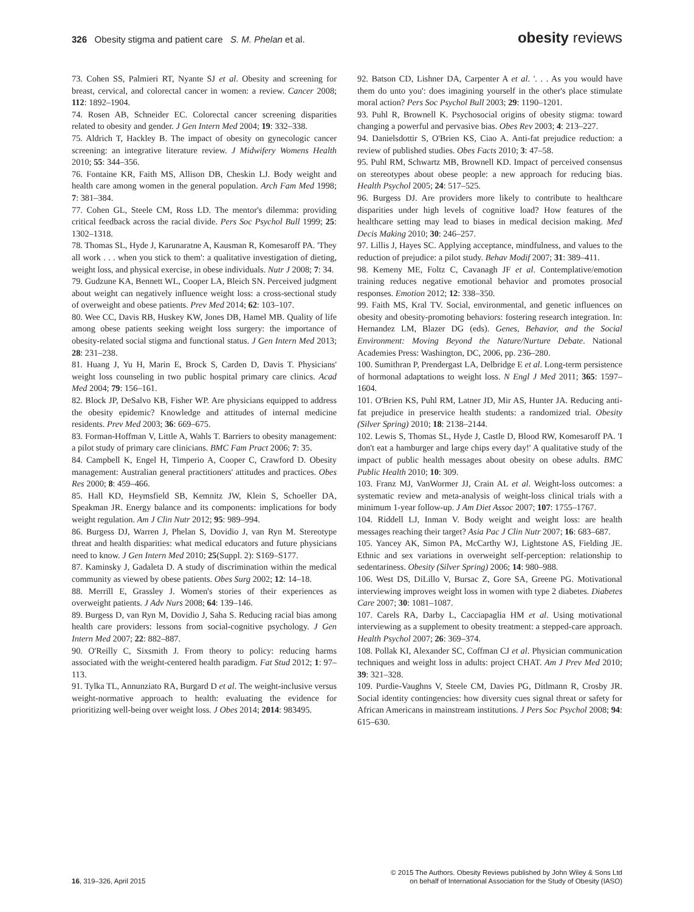326 Obesity stigma and patient care S. M. Phelan et al.
obesity reviews
73. Cohen SS, Palmieri RT, Nyante SJ et al. Obesity and screening for breast, cervical, and colorectal cancer in women: a review. Cancer 2008; 112: 1892–1904.
74. Rosen AB, Schneider EC. Colorectal cancer screening disparities related to obesity and gender. J Gen Intern Med 2004; 19: 332–338.
75. Aldrich T, Hackley B. The impact of obesity on gynecologic cancer screening: an integrative literature review. J Midwifery Womens Health 2010; 55: 344–356.
76. Fontaine KR, Faith MS, Allison DB, Cheskin LJ. Body weight and health care among women in the general population. Arch Fam Med 1998; 7: 381–384.
77. Cohen GL, Steele CM, Ross LD. The mentor's dilemma: providing critical feedback across the racial divide. Pers Soc Psychol Bull 1999; 25: 1302–1318.
78. Thomas SL, Hyde J, Karunaratne A, Kausman R, Komesaroff PA. 'They all work . . . when you stick to them': a qualitative investigation of dieting, weight loss, and physical exercise, in obese individuals. Nutr J 2008; 7: 34.
79. Gudzune KA, Bennett WL, Cooper LA, Bleich SN. Perceived judgment about weight can negatively influence weight loss: a cross-sectional study of overweight and obese patients. Prev Med 2014; 62: 103–107.
80. Wee CC, Davis RB, Huskey KW, Jones DB, Hamel MB. Quality of life among obese patients seeking weight loss surgery: the importance of obesity-related social stigma and functional status. J Gen Intern Med 2013; 28: 231–238.
81. Huang J, Yu H, Marin E, Brock S, Carden D, Davis T. Physicians' weight loss counseling in two public hospital primary care clinics. Acad Med 2004; 79: 156–161.
82. Block JP, DeSalvo KB, Fisher WP. Are physicians equipped to address the obesity epidemic? Knowledge and attitudes of internal medicine residents. Prev Med 2003; 36: 669–675.
83. Forman-Hoffman V, Little A, Wahls T. Barriers to obesity management: a pilot study of primary care clinicians. BMC Fam Pract 2006; 7: 35.
84. Campbell K, Engel H, Timperio A, Cooper C, Crawford D. Obesity management: Australian general practitioners' attitudes and practices. Obes Res 2000; 8: 459–466.
85. Hall KD, Heymsfield SB, Kemnitz JW, Klein S, Schoeller DA, Speakman JR. Energy balance and its components: implications for body weight regulation. Am J Clin Nutr 2012; 95: 989–994.
86. Burgess DJ, Warren J, Phelan S, Dovidio J, van Ryn M. Stereotype threat and health disparities: what medical educators and future physicians need to know. J Gen Intern Med 2010; 25(Suppl. 2): S169–S177.
87. Kaminsky J, Gadaleta D. A study of discrimination within the medical community as viewed by obese patients. Obes Surg 2002; 12: 14–18.
88. Merrill E, Grassley J. Women's stories of their experiences as overweight patients. J Adv Nurs 2008; 64: 139–146.
89. Burgess D, van Ryn M, Dovidio J, Saha S. Reducing racial bias among health care providers: lessons from social-cognitive psychology. J Gen Intern Med 2007; 22: 882–887.
90. O'Reilly C, Sixsmith J. From theory to policy: reducing harms associated with the weight-centered health paradigm. Fat Stud 2012; 1: 97–113.
91. Tylka TL, Annunziato RA, Burgard D et al. The weight-inclusive versus weight-normative approach to health: evaluating the evidence for prioritizing well-being over weight loss. J Obes 2014; 2014: 983495.
92. Batson CD, Lishner DA, Carpenter A et al. '. . . As you would have them do unto you': does imagining yourself in the other's place stimulate moral action? Pers Soc Psychol Bull 2003; 29: 1190–1201.
93. Puhl R, Brownell K. Psychosocial origins of obesity stigma: toward changing a powerful and pervasive bias. Obes Rev 2003; 4: 213–227.
94. Danielsdottir S, O'Brien KS, Ciao A. Anti-fat prejudice reduction: a review of published studies. Obes Facts 2010; 3: 47–58.
95. Puhl RM, Schwartz MB, Brownell KD. Impact of perceived consensus on stereotypes about obese people: a new approach for reducing bias. Health Psychol 2005; 24: 517–525.
96. Burgess DJ. Are providers more likely to contribute to healthcare disparities under high levels of cognitive load? How features of the healthcare setting may lead to biases in medical decision making. Med Decis Making 2010; 30: 246–257.
97. Lillis J, Hayes SC. Applying acceptance, mindfulness, and values to the reduction of prejudice: a pilot study. Behav Modif 2007; 31: 389–411.
98. Kemeny ME, Foltz C, Cavanagh JF et al. Contemplative/emotion training reduces negative emotional behavior and promotes prosocial responses. Emotion 2012; 12: 338–350.
99. Faith MS, Kral TV. Social, environmental, and genetic influences on obesity and obesity-promoting behaviors: fostering research integration. In: Hernandez LM, Blazer DG (eds). Genes, Behavior, and the Social Environment: Moving Beyond the Nature/Nurture Debate. National Academies Press: Washington, DC, 2006, pp. 236–280.
100. Sumithran P, Prendergast LA, Delbridge E et al. Long-term persistence of hormonal adaptations to weight loss. N Engl J Med 2011; 365: 1597–1604.
101. O'Brien KS, Puhl RM, Latner JD, Mir AS, Hunter JA. Reducing anti-fat prejudice in preservice health students: a randomized trial. Obesity (Silver Spring) 2010; 18: 2138–2144.
102. Lewis S, Thomas SL, Hyde J, Castle D, Blood RW, Komesaroff PA. 'I don't eat a hamburger and large chips every day!' A qualitative study of the impact of public health messages about obesity on obese adults. BMC Public Health 2010; 10: 309.
103. Franz MJ, VanWormer JJ, Crain AL et al. Weight-loss outcomes: a systematic review and meta-analysis of weight-loss clinical trials with a minimum 1-year follow-up. J Am Diet Assoc 2007; 107: 1755–1767.
104. Riddell LJ, Inman V. Body weight and weight loss: are health messages reaching their target? Asia Pac J Clin Nutr 2007; 16: 683–687.
105. Yancey AK, Simon PA, McCarthy WJ, Lightstone AS, Fielding JE. Ethnic and sex variations in overweight self-perception: relationship to sedentariness. Obesity (Silver Spring) 2006; 14: 980–988.
106. West DS, DiLillo V, Bursac Z, Gore SA, Greene PG. Motivational interviewing improves weight loss in women with type 2 diabetes. Diabetes Care 2007; 30: 1081–1087.
107. Carels RA, Darby L, Cacciapaglia HM et al. Using motivational interviewing as a supplement to obesity treatment: a stepped-care approach. Health Psychol 2007; 26: 369–374.
108. Pollak KI, Alexander SC, Coffman CJ et al. Physician communication techniques and weight loss in adults: project CHAT. Am J Prev Med 2010; 39: 321–328.
109. Purdie-Vaughns V, Steele CM, Davies PG, Ditlmann R, Crosby JR. Social identity contingencies: how diversity cues signal threat or safety for African Americans in mainstream institutions. J Pers Soc Psychol 2008; 94: 615–630.
16, 319–326, April 2015
© 2015 The Authors. Obesity Reviews published by John Wiley & Sons Ltd
on behalf of International Association for the Study of Obesity (IASO)